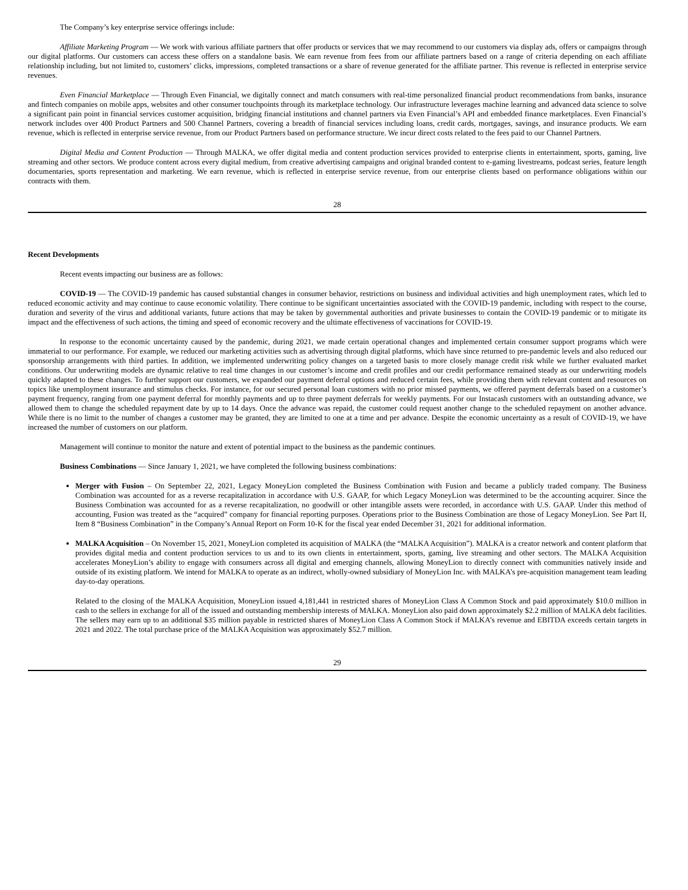The Company’s key enterprise service offerings include:
Affiliate Marketing Program — We work with various affiliate partners that offer products or services that we may recommend to our customers via display ads, offers or campaigns through our digital platforms. Our customers can access these offers on a standalone basis. We earn revenue from fees from our affiliate partners based on a range of criteria depending on each affiliate relationship including, but not limited to, customers’ clicks, impressions, completed transactions or a share of revenue generated for the affiliate partner. This revenue is reflected in enterprise service revenues.
Even Financial Marketplace — Through Even Financial, we digitally connect and match consumers with real-time personalized financial product recommendations from banks, insurance and fintech companies on mobile apps, websites and other consumer touchpoints through its marketplace technology. Our infrastructure leverages machine learning and advanced data science to solve a significant pain point in financial services customer acquisition, bridging financial institutions and channel partners via Even Financial’s API and embedded finance marketplaces. Even Financial’s network includes over 400 Product Partners and 500 Channel Partners, covering a breadth of financial services including loans, credit cards, mortgages, savings, and insurance products. We earn revenue, which is reflected in enterprise service revenue, from our Product Partners based on performance structure. We incur direct costs related to the fees paid to our Channel Partners.
Digital Media and Content Production — Through MALKA, we offer digital media and content production services provided to enterprise clients in entertainment, sports, gaming, live streaming and other sectors. We produce content across every digital medium, from creative advertising campaigns and original branded content to e-gaming livestreams, podcast series, feature length documentaries, sports representation and marketing. We earn revenue, which is reflected in enterprise service revenue, from our enterprise clients based on performance obligations within our contracts with them.
28
Recent Developments
Recent events impacting our business are as follows:
COVID-19 — The COVID-19 pandemic has caused substantial changes in consumer behavior, restrictions on business and individual activities and high unemployment rates, which led to reduced economic activity and may continue to cause economic volatility. There continue to be significant uncertainties associated with the COVID-19 pandemic, including with respect to the course, duration and severity of the virus and additional variants, future actions that may be taken by governmental authorities and private businesses to contain the COVID-19 pandemic or to mitigate its impact and the effectiveness of such actions, the timing and speed of economic recovery and the ultimate effectiveness of vaccinations for COVID-19.
In response to the economic uncertainty caused by the pandemic, during 2021, we made certain operational changes and implemented certain consumer support programs which were immaterial to our performance. For example, we reduced our marketing activities such as advertising through digital platforms, which have since returned to pre-pandemic levels and also reduced our sponsorship arrangements with third parties. In addition, we implemented underwriting policy changes on a targeted basis to more closely manage credit risk while we further evaluated market conditions. Our underwriting models are dynamic relative to real time changes in our customer’s income and credit profiles and our credit performance remained steady as our underwriting models quickly adapted to these changes. To further support our customers, we expanded our payment deferral options and reduced certain fees, while providing them with relevant content and resources on topics like unemployment insurance and stimulus checks. For instance, for our secured personal loan customers with no prior missed payments, we offered payment deferrals based on a customer’s payment frequency, ranging from one payment deferral for monthly payments and up to three payment deferrals for weekly payments. For our Instacash customers with an outstanding advance, we allowed them to change the scheduled repayment date by up to 14 days. Once the advance was repaid, the customer could request another change to the scheduled repayment on another advance. While there is no limit to the number of changes a customer may be granted, they are limited to one at a time and per advance. Despite the economic uncertainty as a result of COVID-19, we have increased the number of customers on our platform.
Management will continue to monitor the nature and extent of potential impact to the business as the pandemic continues.
Business Combinations — Since January 1, 2021, we have completed the following business combinations:
Merger with Fusion – On September 22, 2021, Legacy MoneyLion completed the Business Combination with Fusion and became a publicly traded company. The Business Combination was accounted for as a reverse recapitalization in accordance with U.S. GAAP, for which Legacy MoneyLion was determined to be the accounting acquirer. Since the Business Combination was accounted for as a reverse recapitalization, no goodwill or other intangible assets were recorded, in accordance with U.S. GAAP. Under this method of accounting, Fusion was treated as the “acquired” company for financial reporting purposes. Operations prior to the Business Combination are those of Legacy MoneyLion. See Part II, Item 8 “Business Combination” in the Company’s Annual Report on Form 10-K for the fiscal year ended December 31, 2021 for additional information.
MALKA Acquisition – On November 15, 2021, MoneyLion completed its acquisition of MALKA (the “MALKA Acquisition”). MALKA is a creator network and content platform that provides digital media and content production services to us and to its own clients in entertainment, sports, gaming, live streaming and other sectors. The MALKA Acquisition accelerates MoneyLion’s ability to engage with consumers across all digital and emerging channels, allowing MoneyLion to directly connect with communities natively inside and outside of its existing platform. We intend for MALKA to operate as an indirect, wholly-owned subsidiary of MoneyLion Inc. with MALKA’s pre-acquisition management team leading day-to-day operations.
Related to the closing of the MALKA Acquisition, MoneyLion issued 4,181,441 in restricted shares of MoneyLion Class A Common Stock and paid approximately $10.0 million in cash to the sellers in exchange for all of the issued and outstanding membership interests of MALKA. MoneyLion also paid down approximately $2.2 million of MALKA debt facilities. The sellers may earn up to an additional $35 million payable in restricted shares of MoneyLion Class A Common Stock if MALKA’s revenue and EBITDA exceeds certain targets in 2021 and 2022. The total purchase price of the MALKA Acquisition was approximately $52.7 million.
29